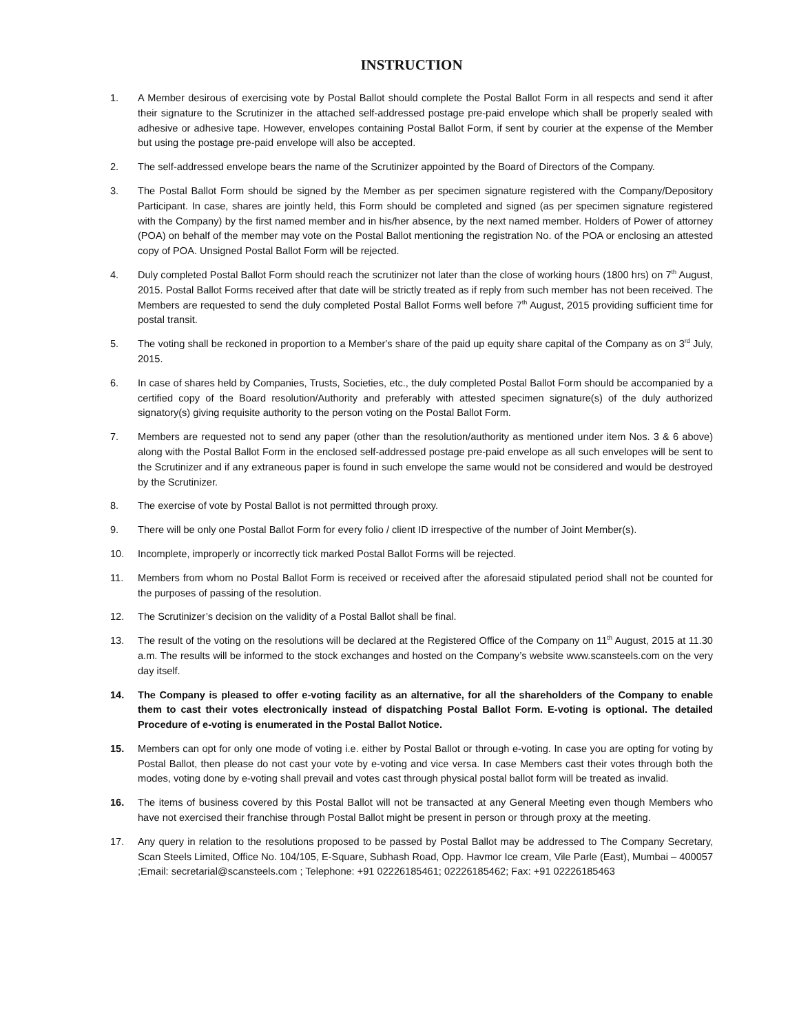INSTRUCTION
1. A Member desirous of exercising vote by Postal Ballot should complete the Postal Ballot Form in all respects and send it after their signature to the Scrutinizer in the attached self-addressed postage pre-paid envelope which shall be properly sealed with adhesive or adhesive tape. However, envelopes containing Postal Ballot Form, if sent by courier at the expense of the Member but using the postage pre-paid envelope will also be accepted.
2. The self-addressed envelope bears the name of the Scrutinizer appointed by the Board of Directors of the Company.
3. The Postal Ballot Form should be signed by the Member as per specimen signature registered with the Company/Depository Participant. In case, shares are jointly held, this Form should be completed and signed (as per specimen signature registered with the Company) by the first named member and in his/her absence, by the next named member. Holders of Power of attorney (POA) on behalf of the member may vote on the Postal Ballot mentioning the registration No. of the POA or enclosing an attested copy of POA. Unsigned Postal Ballot Form will be rejected.
4. Duly completed Postal Ballot Form should reach the scrutinizer not later than the close of working hours (1800 hrs) on 7<sup>th</sup> August, 2015. Postal Ballot Forms received after that date will be strictly treated as if reply from such member has not been received. The Members are requested to send the duly completed Postal Ballot Forms well before 7<sup>th</sup> August, 2015 providing sufficient time for postal transit.
5. The voting shall be reckoned in proportion to a Member's share of the paid up equity share capital of the Company as on 3<sup>rd</sup> July, 2015.
6. In case of shares held by Companies, Trusts, Societies, etc., the duly completed Postal Ballot Form should be accompanied by a certified copy of the Board resolution/Authority and preferably with attested specimen signature(s) of the duly authorized signatory(s) giving requisite authority to the person voting on the Postal Ballot Form.
7. Members are requested not to send any paper (other than the resolution/authority as mentioned under item Nos. 3 & 6 above) along with the Postal Ballot Form in the enclosed self-addressed postage pre-paid envelope as all such envelopes will be sent to the Scrutinizer and if any extraneous paper is found in such envelope the same would not be considered and would be destroyed by the Scrutinizer.
8. The exercise of vote by Postal Ballot is not permitted through proxy.
9. There will be only one Postal Ballot Form for every folio / client ID irrespective of the number of Joint Member(s).
10. Incomplete, improperly or incorrectly tick marked Postal Ballot Forms will be rejected.
11. Members from whom no Postal Ballot Form is received or received after the aforesaid stipulated period shall not be counted for the purposes of passing of the resolution.
12. The Scrutinizer’s decision on the validity of a Postal Ballot shall be final.
13. The result of the voting on the resolutions will be declared at the Registered Office of the Company on 11<sup>th</sup> August, 2015 at 11.30 a.m. The results will be informed to the stock exchanges and hosted on the Company’s website www.scansteels.com on the very day itself.
14. The Company is pleased to offer e-voting facility as an alternative, for all the shareholders of the Company to enable them to cast their votes electronically instead of dispatching Postal Ballot Form. E-voting is optional. The detailed Procedure of e-voting is enumerated in the Postal Ballot Notice.
15. Members can opt for only one mode of voting i.e. either by Postal Ballot or through e-voting. In case you are opting for voting by Postal Ballot, then please do not cast your vote by e-voting and vice versa. In case Members cast their votes through both the modes, voting done by e-voting shall prevail and votes cast through physical postal ballot form will be treated as invalid.
16. The items of business covered by this Postal Ballot will not be transacted at any General Meeting even though Members who have not exercised their franchise through Postal Ballot might be present in person or through proxy at the meeting.
17. Any query in relation to the resolutions proposed to be passed by Postal Ballot may be addressed to The Company Secretary, Scan Steels Limited, Office No. 104/105, E-Square, Subhash Road, Opp. Havmor Ice cream, Vile Parle (East), Mumbai – 400057 ;Email: secretarial@scansteels.com ; Telephone: +91 02226185461; 02226185462; Fax: +91 02226185463